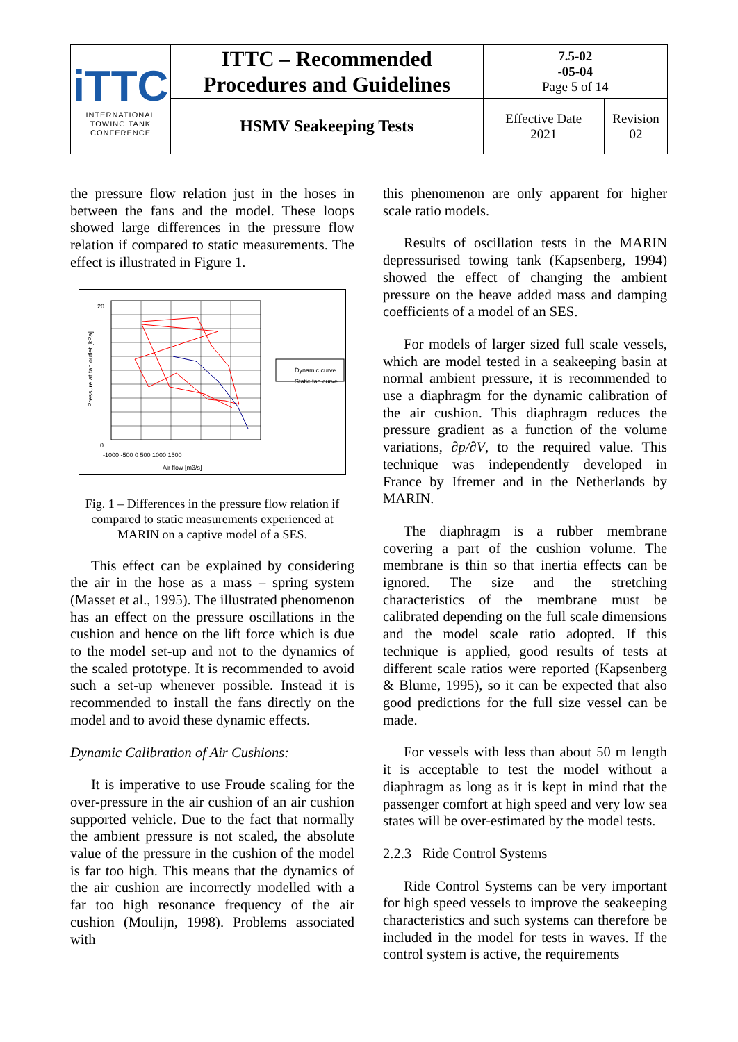| iTTC INTERNATIONAL TOWING TANK CONFERENCE | ITTC – Recommended Procedures and Guidelines | 7.5-02 -05-04 Page 5 of 14 | |
| | HSMV Seakeeping Tests | Effective Date 2021 | Revision 02 |
the pressure flow relation just in the hoses in between the fans and the model. These loops showed large differences in the pressure flow relation if compared to static measurements. The effect is illustrated in Figure 1.
Dynamic curve
Static fan curve
20
0
-1000 -500 0 500 1000 1500
Air flow [m3/s]
Pressure at fan outlet [kPa]
Fig. 1 – Differences in the pressure flow relation if compared to static measurements experienced at MARIN on a captive model of a SES.
This effect can be explained by considering the air in the hose as a mass – spring system (Masset et al., 1995). The illustrated phenomenon has an effect on the pressure oscillations in the cushion and hence on the lift force which is due to the model set-up and not to the dynamics of the scaled prototype. It is recommended to avoid such a set-up whenever possible. Instead it is recommended to install the fans directly on the model and to avoid these dynamic effects.
Dynamic Calibration of Air Cushions:
It is imperative to use Froude scaling for the over-pressure in the air cushion of an air cushion supported vehicle. Due to the fact that normally the ambient pressure is not scaled, the absolute value of the pressure in the cushion of the model is far too high. This means that the dynamics of the air cushion are incorrectly modelled with a far too high resonance frequency of the air cushion (Moulijn, 1998). Problems associated with
this phenomenon are only apparent for higher scale ratio models.
Results of oscillation tests in the MARIN depressurised towing tank (Kapsenberg, 1994) showed the effect of changing the ambient pressure on the heave added mass and damping coefficients of a model of an SES.
For models of larger sized full scale vessels, which are model tested in a seakeeping basin at normal ambient pressure, it is recommended to use a diaphragm for the dynamic calibration of the air cushion. This diaphragm reduces the pressure gradient as a function of the volume variations, ∂p/∂V, to the required value. This technique was independently developed in France by Ifremer and in the Netherlands by MARIN.
The diaphragm is a rubber membrane covering a part of the cushion volume. The membrane is thin so that inertia effects can be ignored. The size and the stretching characteristics of the membrane must be calibrated depending on the full scale dimensions and the model scale ratio adopted. If this technique is applied, good results of tests at different scale ratios were reported (Kapsenberg & Blume, 1995), so it can be expected that also good predictions for the full size vessel can be made.
For vessels with less than about 50 m length it is acceptable to test the model without a diaphragm as long as it is kept in mind that the passenger comfort at high speed and very low sea states will be over-estimated by the model tests.
2.2.3 Ride Control Systems
Ride Control Systems can be very important for high speed vessels to improve the seakeeping characteristics and such systems can therefore be included in the model for tests in waves. If the control system is active, the requirements